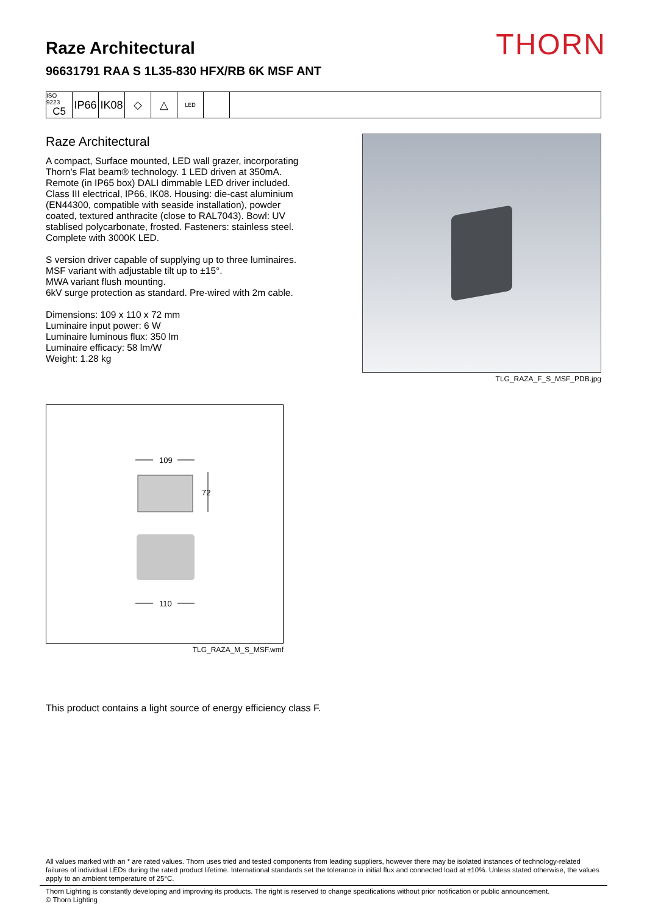Raze Architectural
96631791 RAA S 1L35-830 HFX/RB 6K MSF ANT
THORN
ISO 9223
C5
IP66
IK08
◇ △
LED
Raze Architectural
A compact, Surface mounted, LED wall grazer, incorporating Thorn's Flat beam® technology. 1 LED driven at 350mA. Remote (in IP65 box) DALI dimmable LED driver included. Class III electrical, IP66, IK08. Housing: die-cast aluminium (EN44300, compatible with seaside installation), powder coated, textured anthracite (close to RAL7043). Bowl: UV stablised polycarbonate, frosted. Fasteners: stainless steel. Complete with 3000K LED.
S version driver capable of supplying up to three luminaires.
MSF variant with adjustable tilt up to ±15°.
MWA variant flush mounting.
6kV surge protection as standard. Pre-wired with 2m cable.
Dimensions: 109 x 110 x 72 mm
Luminaire input power: 6 W
Luminaire luminous flux: 350 lm
Luminaire efficacy: 58 lm/W
Weight: 1.28 kg
TLG_RAZA_F_S_MSF_PDB.jpg
109
72
110
TLG_RAZA_M_S_MSF.wmf
This product contains a light source of energy efficiency class F.
All values marked with an * are rated values. Thorn uses tried and tested components from leading suppliers, however there may be isolated instances of technology-related failures of individual LEDs during the rated product lifetime. International standards set the tolerance in initial flux and connected load at ±10%. Unless stated otherwise, the values apply to an ambient temperature of 25°C.
Thorn Lighting is constantly developing and improving its products. The right is reserved to change specifications without prior notification or public announcement.
© Thorn Lighting